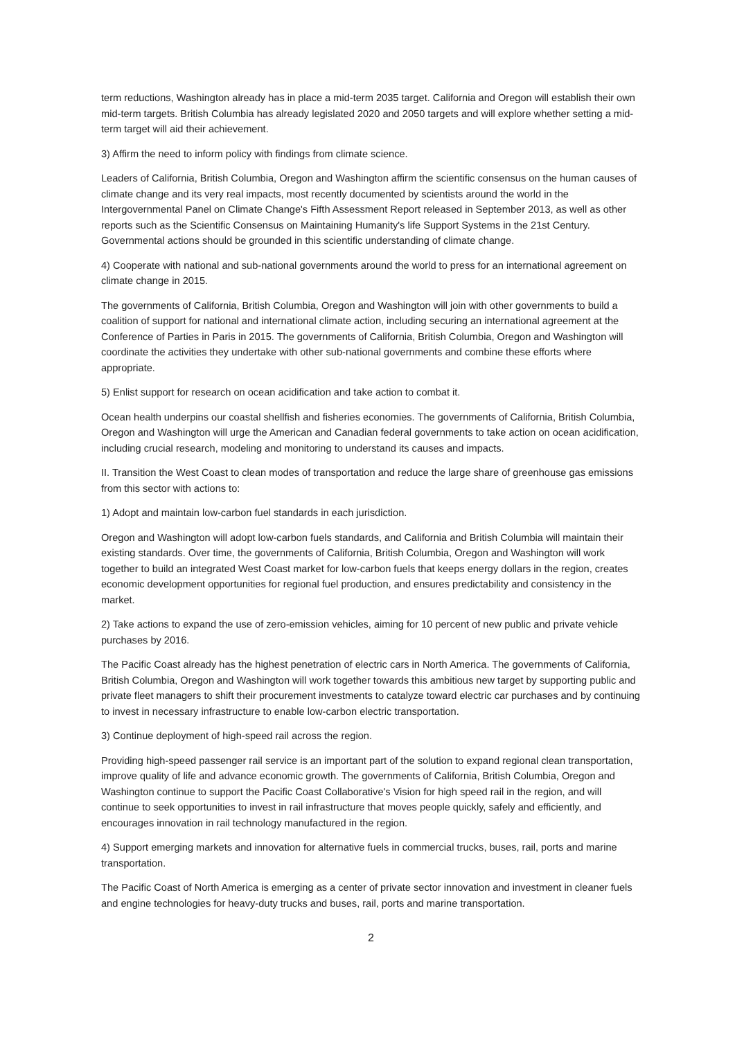term reductions, Washington already has in place a mid-term 2035 target. California and Oregon will establish their own mid-term targets. British Columbia has already legislated 2020 and 2050 targets and will explore whether setting a mid-term target will aid their achievement.
3) Affirm the need to inform policy with findings from climate science.
Leaders of California, British Columbia, Oregon and Washington affirm the scientific consensus on the human causes of climate change and its very real impacts, most recently documented by scientists around the world in the Intergovernmental Panel on Climate Change's Fifth Assessment Report released in September 2013, as well as other reports such as the Scientific Consensus on Maintaining Humanity's life Support Systems in the 21st Century. Governmental actions should be grounded in this scientific understanding of climate change.
4) Cooperate with national and sub-national governments around the world to press for an international agreement on climate change in 2015.
The governments of California, British Columbia, Oregon and Washington will join with other governments to build a coalition of support for national and international climate action, including securing an international agreement at the Conference of Parties in Paris in 2015. The governments of California, British Columbia, Oregon and Washington will coordinate the activities they undertake with other sub-national governments and combine these efforts where appropriate.
5) Enlist support for research on ocean acidification and take action to combat it.
Ocean health underpins our coastal shellfish and fisheries economies. The governments of California, British Columbia, Oregon and Washington will urge the American and Canadian federal governments to take action on ocean acidification, including crucial research, modeling and monitoring to understand its causes and impacts.
II. Transition the West Coast to clean modes of transportation and reduce the large share of greenhouse gas emissions from this sector with actions to:
1) Adopt and maintain low-carbon fuel standards in each jurisdiction.
Oregon and Washington will adopt low-carbon fuels standards, and California and British Columbia will maintain their existing standards. Over time, the governments of California, British Columbia, Oregon and Washington will work together to build an integrated West Coast market for low-carbon fuels that keeps energy dollars in the region, creates economic development opportunities for regional fuel production, and ensures predictability and consistency in the market.
2) Take actions to expand the use of zero-emission vehicles, aiming for 10 percent of new public and private vehicle purchases by 2016.
The Pacific Coast already has the highest penetration of electric cars in North America. The governments of California, British Columbia, Oregon and Washington will work together towards this ambitious new target by supporting public and private fleet managers to shift their procurement investments to catalyze toward electric car purchases and by continuing to invest in necessary infrastructure to enable low-carbon electric transportation.
3) Continue deployment of high-speed rail across the region.
Providing high-speed passenger rail service is an important part of the solution to expand regional clean transportation, improve quality of life and advance economic growth. The governments of California, British Columbia, Oregon and Washington continue to support the Pacific Coast Collaborative's Vision for high speed rail in the region, and will continue to seek opportunities to invest in rail infrastructure that moves people quickly, safely and efficiently, and encourages innovation in rail technology manufactured in the region.
4) Support emerging markets and innovation for alternative fuels in commercial trucks, buses, rail, ports and marine transportation.
The Pacific Coast of North America is emerging as a center of private sector innovation and investment in cleaner fuels and engine technologies for heavy-duty trucks and buses, rail, ports and marine transportation.
2